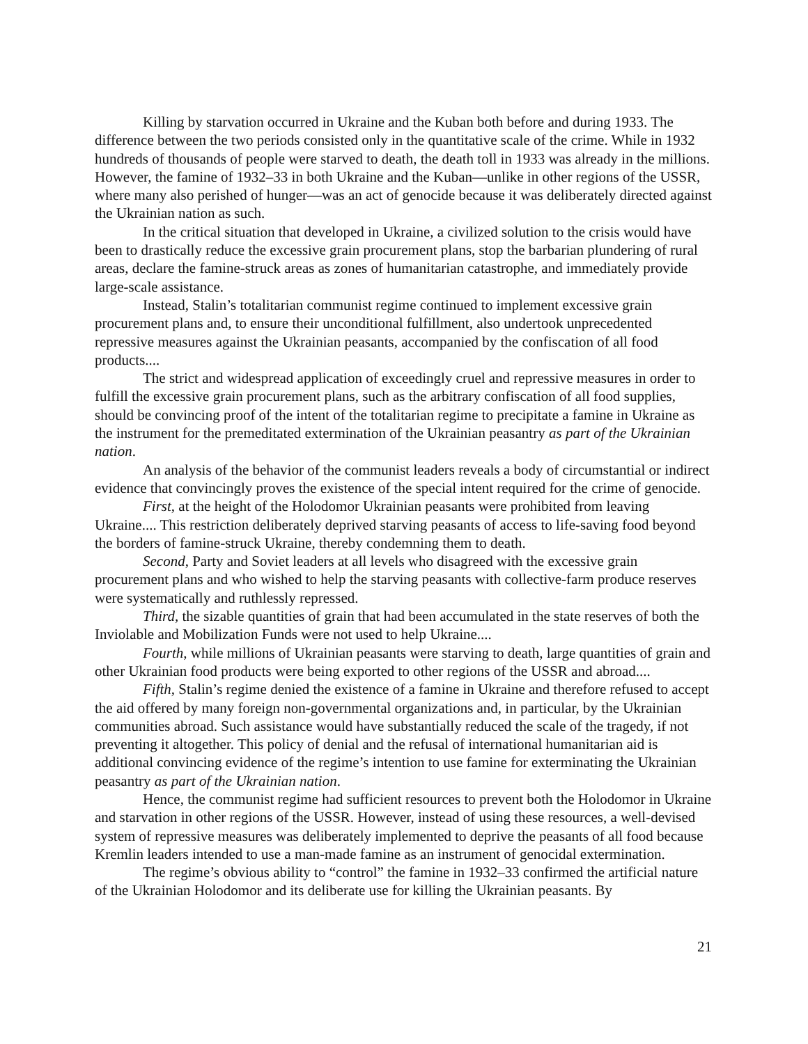Killing by starvation occurred in Ukraine and the Kuban both before and during 1933. The difference between the two periods consisted only in the quantitative scale of the crime. While in 1932 hundreds of thousands of people were starved to death, the death toll in 1933 was already in the millions. However, the famine of 1932–33 in both Ukraine and the Kuban—unlike in other regions of the USSR, where many also perished of hunger—was an act of genocide because it was deliberately directed against the Ukrainian nation as such.
In the critical situation that developed in Ukraine, a civilized solution to the crisis would have been to drastically reduce the excessive grain procurement plans, stop the barbarian plundering of rural areas, declare the famine-struck areas as zones of humanitarian catastrophe, and immediately provide large-scale assistance.
Instead, Stalin’s totalitarian communist regime continued to implement excessive grain procurement plans and, to ensure their unconditional fulfillment, also undertook unprecedented repressive measures against the Ukrainian peasants, accompanied by the confiscation of all food products....
The strict and widespread application of exceedingly cruel and repressive measures in order to fulfill the excessive grain procurement plans, such as the arbitrary confiscation of all food supplies, should be convincing proof of the intent of the totalitarian regime to precipitate a famine in Ukraine as the instrument for the premeditated extermination of the Ukrainian peasantry as part of the Ukrainian nation.
An analysis of the behavior of the communist leaders reveals a body of circumstantial or indirect evidence that convincingly proves the existence of the special intent required for the crime of genocide.
First, at the height of the Holodomor Ukrainian peasants were prohibited from leaving Ukraine.... This restriction deliberately deprived starving peasants of access to life-saving food beyond the borders of famine-struck Ukraine, thereby condemning them to death.
Second, Party and Soviet leaders at all levels who disagreed with the excessive grain procurement plans and who wished to help the starving peasants with collective-farm produce reserves were systematically and ruthlessly repressed.
Third, the sizable quantities of grain that had been accumulated in the state reserves of both the Inviolable and Mobilization Funds were not used to help Ukraine....
Fourth, while millions of Ukrainian peasants were starving to death, large quantities of grain and other Ukrainian food products were being exported to other regions of the USSR and abroad....
Fifth, Stalin’s regime denied the existence of a famine in Ukraine and therefore refused to accept the aid offered by many foreign non-governmental organizations and, in particular, by the Ukrainian communities abroad. Such assistance would have substantially reduced the scale of the tragedy, if not preventing it altogether. This policy of denial and the refusal of international humanitarian aid is additional convincing evidence of the regime’s intention to use famine for exterminating the Ukrainian peasantry as part of the Ukrainian nation.
Hence, the communist regime had sufficient resources to prevent both the Holodomor in Ukraine and starvation in other regions of the USSR. However, instead of using these resources, a well-devised system of repressive measures was deliberately implemented to deprive the peasants of all food because Kremlin leaders intended to use a man-made famine as an instrument of genocidal extermination.
The regime’s obvious ability to “control” the famine in 1932–33 confirmed the artificial nature of the Ukrainian Holodomor and its deliberate use for killing the Ukrainian peasants. By
21